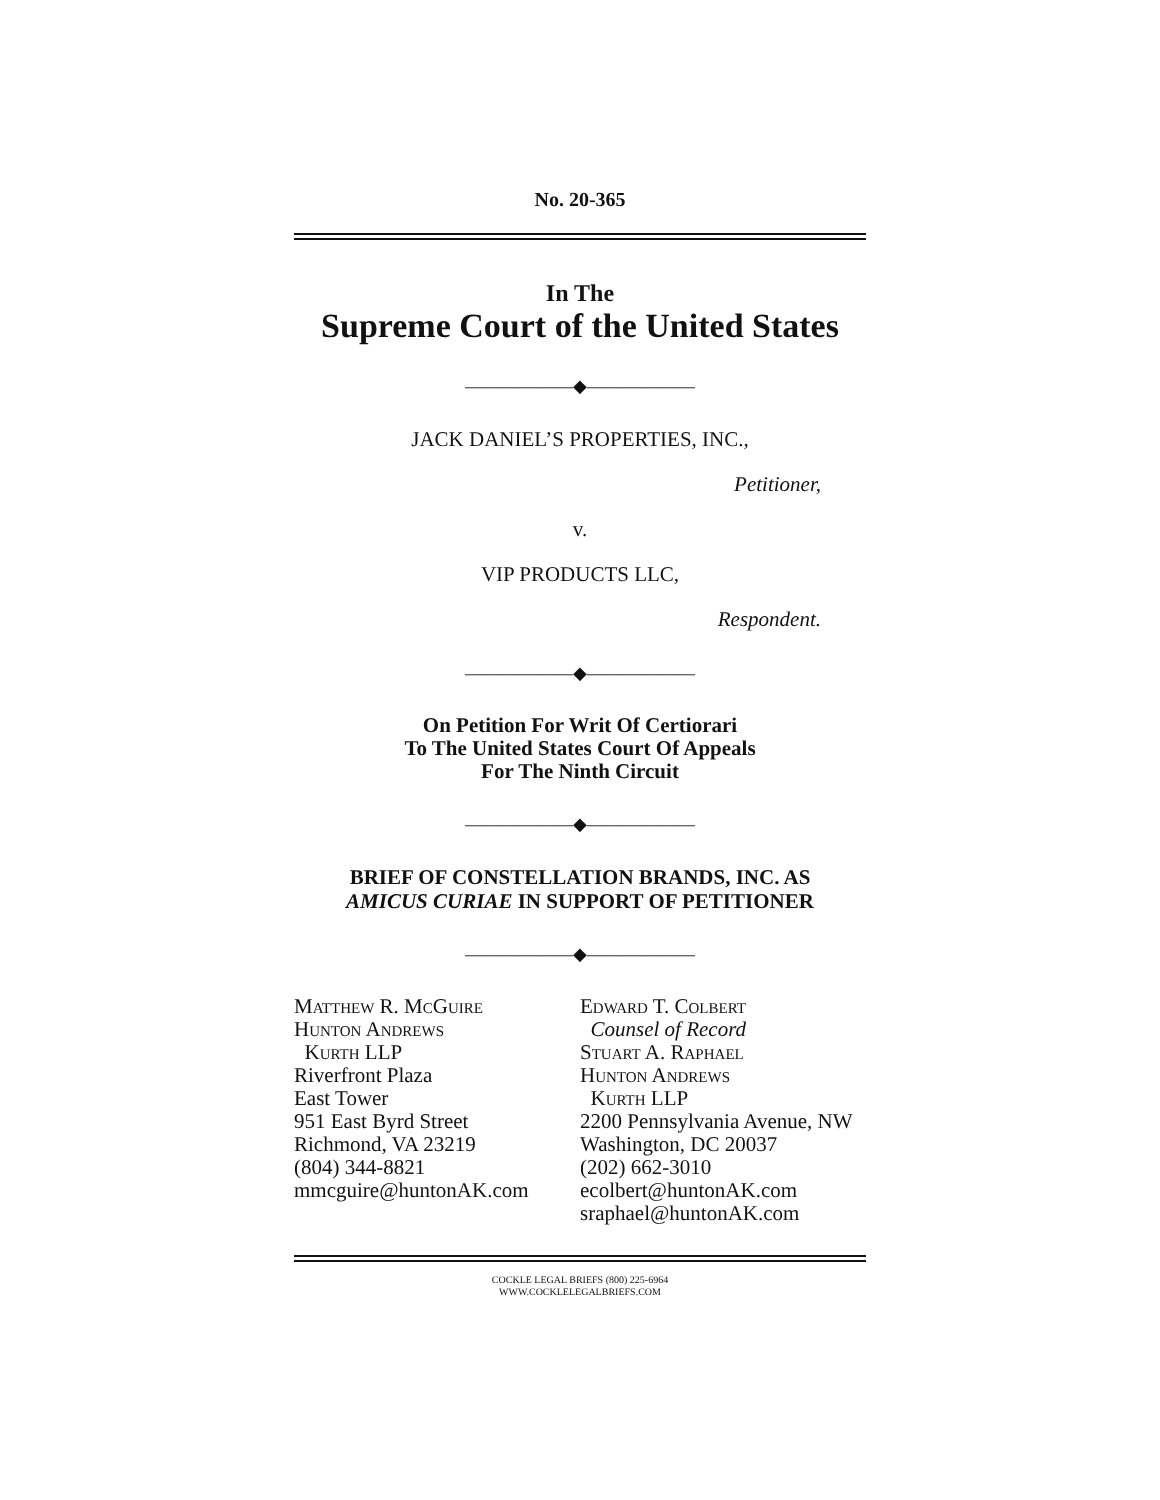No. 20-365
In The
Supreme Court of the United States
——————◆——————
JACK DANIEL’S PROPERTIES, INC.,
Petitioner,
v.
VIP PRODUCTS LLC,
Respondent.
——————◆——————
On Petition For Writ Of Certiorari
To The United States Court Of Appeals
For The Ninth Circuit
——————◆——————
BRIEF OF CONSTELLATION BRANDS, INC. AS
AMICUS CURIAE IN SUPPORT OF PETITIONER
——————◆——————
Matthew R. McGuire
Hunton Andrews
Kurth LLP
Riverfront Plaza
East Tower
951 East Byrd Street
Richmond, VA 23219
(804) 344-8821
mmcguire@huntonAK.com
Edward T. Colbert
Counsel of Record
Stuart A. Raphael
Hunton Andrews
Kurth LLP
2200 Pennsylvania Avenue, NW
Washington, DC 20037
(202) 662-3010
ecolbert@huntonAK.com
sraphael@huntonAK.com
COCKLE LEGAL BRIEFS (800) 225-6964
WWW.COCKLELEGALBRIEFS.COM